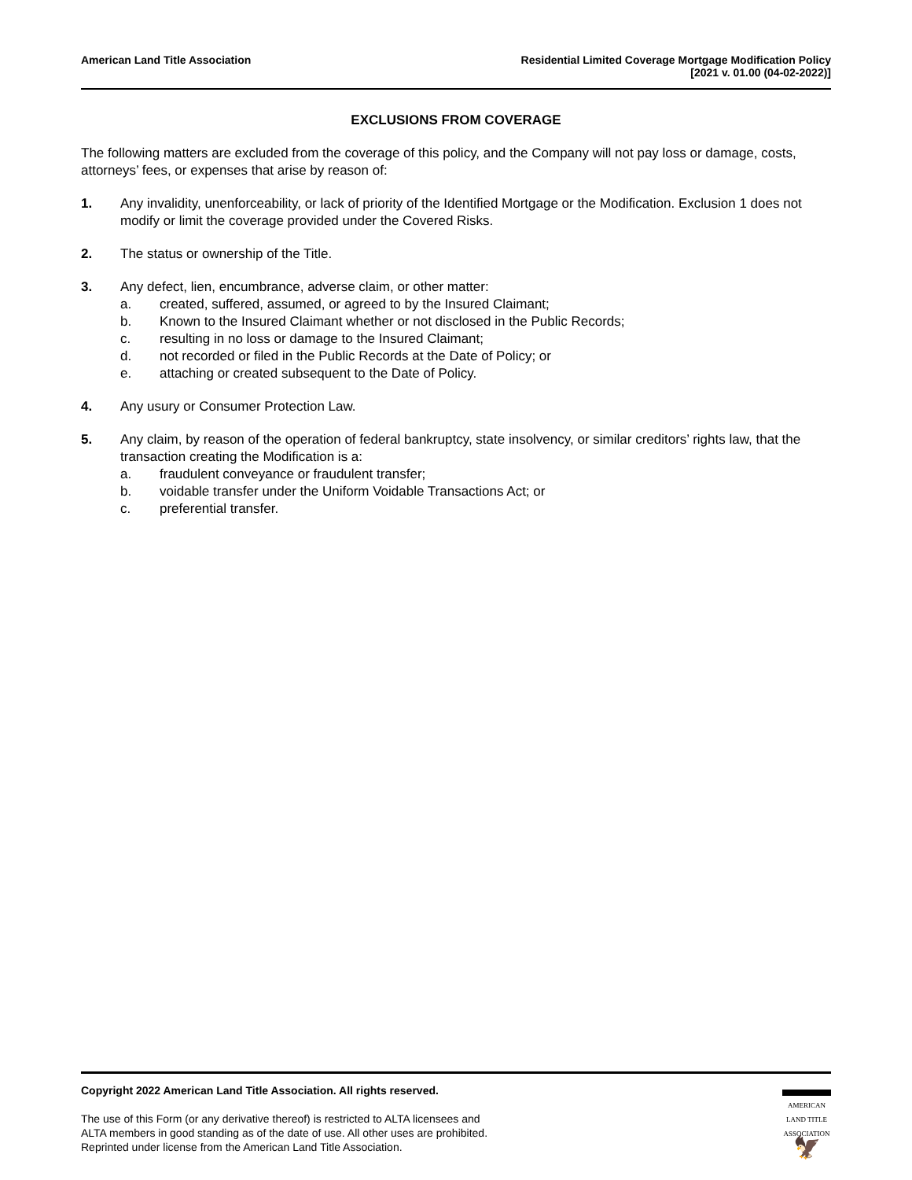American Land Title Association
Residential Limited Coverage Mortgage Modification Policy
[2021 v. 01.00 (04-02-2022)]
EXCLUSIONS FROM COVERAGE
The following matters are excluded from the coverage of this policy, and the Company will not pay loss or damage, costs, attorneys’ fees, or expenses that arise by reason of:
1. Any invalidity, unenforceability, or lack of priority of the Identified Mortgage or the Modification. Exclusion 1 does not modify or limit the coverage provided under the Covered Risks.
2. The status or ownership of the Title.
3. Any defect, lien, encumbrance, adverse claim, or other matter:
a. created, suffered, assumed, or agreed to by the Insured Claimant;
b. Known to the Insured Claimant whether or not disclosed in the Public Records;
c. resulting in no loss or damage to the Insured Claimant;
d. not recorded or filed in the Public Records at the Date of Policy; or
e. attaching or created subsequent to the Date of Policy.
4. Any usury or Consumer Protection Law.
5. Any claim, by reason of the operation of federal bankruptcy, state insolvency, or similar creditors’ rights law, that the transaction creating the Modification is a:
a. fraudulent conveyance or fraudulent transfer;
b. voidable transfer under the Uniform Voidable Transactions Act; or
c. preferential transfer.
Copyright 2022 American Land Title Association. All rights reserved.
The use of this Form (or any derivative thereof) is restricted to ALTA licensees and
ALTA members in good standing as of the date of use. All other uses are prohibited.
Reprinted under license from the American Land Title Association.
AMERICAN
LAND TITLE
ASSOCIATION
🦅